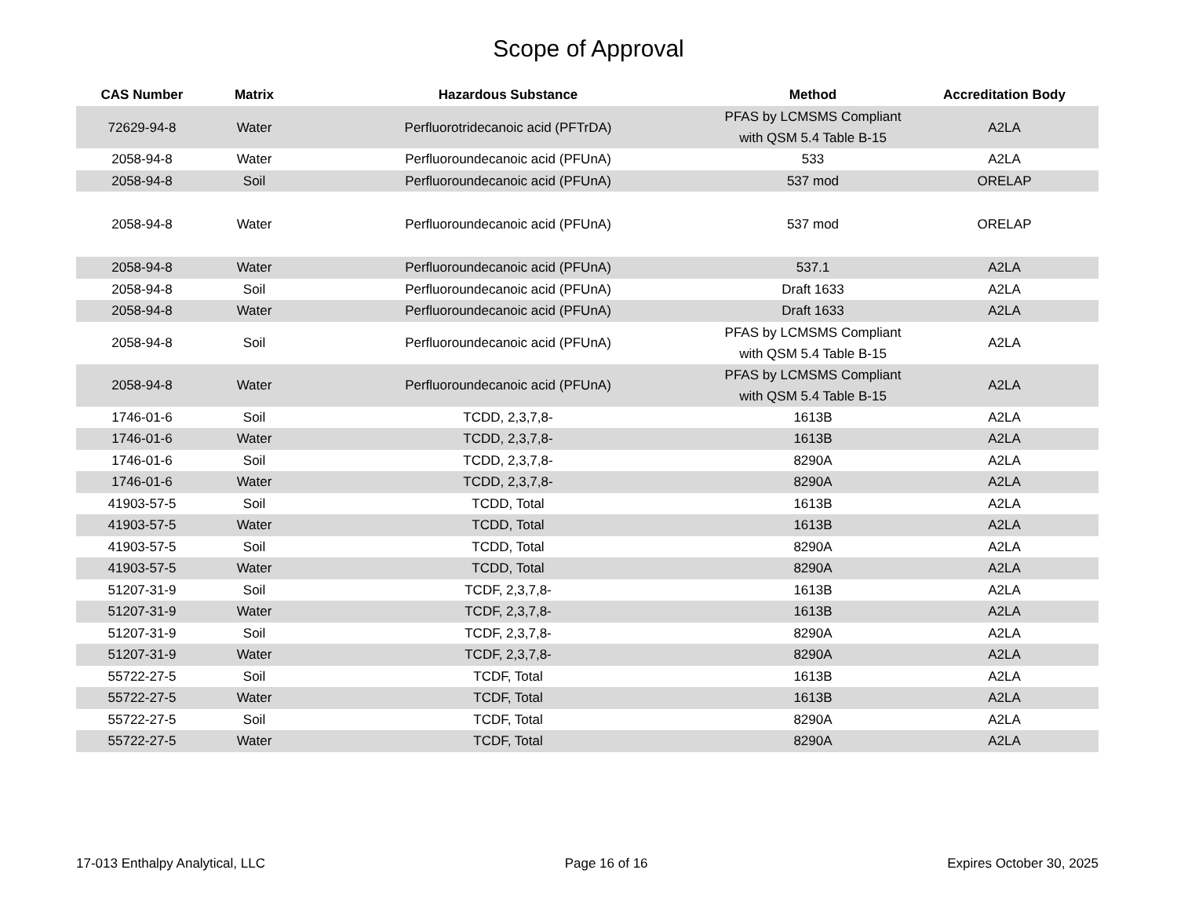Scope of Approval
| CAS Number | Matrix | Hazardous Substance | Method | Accreditation Body |
| --- | --- | --- | --- | --- |
| 72629-94-8 | Water | Perfluorotridecanoic acid (PFTrDA) | PFAS by LCMSMS Compliant with QSM 5.4 Table B-15 | A2LA |
| 2058-94-8 | Water | Perfluoroundecanoic acid (PFUnA) | 533 | A2LA |
| 2058-94-8 | Soil | Perfluoroundecanoic acid (PFUnA) | 537 mod | ORELAP |
| 2058-94-8 | Water | Perfluoroundecanoic acid (PFUnA) | 537 mod | ORELAP |
| 2058-94-8 | Water | Perfluoroundecanoic acid (PFUnA) | 537.1 | A2LA |
| 2058-94-8 | Soil | Perfluoroundecanoic acid (PFUnA) | Draft 1633 | A2LA |
| 2058-94-8 | Water | Perfluoroundecanoic acid (PFUnA) | Draft 1633 | A2LA |
| 2058-94-8 | Soil | Perfluoroundecanoic acid (PFUnA) | PFAS by LCMSMS Compliant with QSM 5.4 Table B-15 | A2LA |
| 2058-94-8 | Water | Perfluoroundecanoic acid (PFUnA) | PFAS by LCMSMS Compliant with QSM 5.4 Table B-15 | A2LA |
| 1746-01-6 | Soil | TCDD, 2,3,7,8- | 1613B | A2LA |
| 1746-01-6 | Water | TCDD, 2,3,7,8- | 1613B | A2LA |
| 1746-01-6 | Soil | TCDD, 2,3,7,8- | 8290A | A2LA |
| 1746-01-6 | Water | TCDD, 2,3,7,8- | 8290A | A2LA |
| 41903-57-5 | Soil | TCDD, Total | 1613B | A2LA |
| 41903-57-5 | Water | TCDD, Total | 1613B | A2LA |
| 41903-57-5 | Soil | TCDD, Total | 8290A | A2LA |
| 41903-57-5 | Water | TCDD, Total | 8290A | A2LA |
| 51207-31-9 | Soil | TCDF, 2,3,7,8- | 1613B | A2LA |
| 51207-31-9 | Water | TCDF, 2,3,7,8- | 1613B | A2LA |
| 51207-31-9 | Soil | TCDF, 2,3,7,8- | 8290A | A2LA |
| 51207-31-9 | Water | TCDF, 2,3,7,8- | 8290A | A2LA |
| 55722-27-5 | Soil | TCDF, Total | 1613B | A2LA |
| 55722-27-5 | Water | TCDF, Total | 1613B | A2LA |
| 55722-27-5 | Soil | TCDF, Total | 8290A | A2LA |
| 55722-27-5 | Water | TCDF, Total | 8290A | A2LA |
17-013 Enthalpy Analytical, LLC Page 16 of 16 Expires October 30, 2025